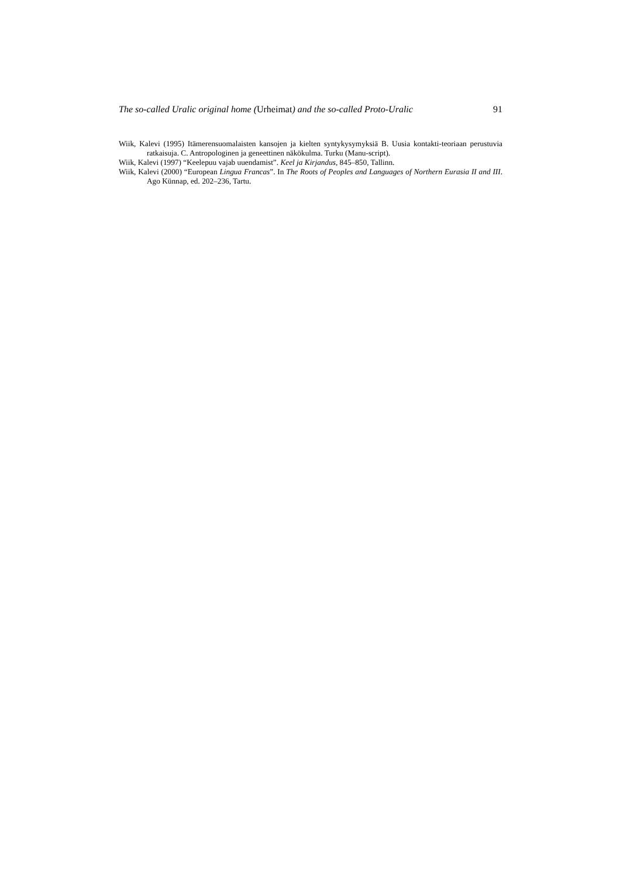The so-called Uralic original home (Urheimat) and the so-called Proto-Uralic 91
Wiik, Kalevi (1995) Itämerensuomalaisten kansojen ja kielten syntykysymyksiä B. Uusia kontakti-teoriaan perustuvia ratkaisuja. C. Antropologinen ja geneettinen näkökulma. Turku (Manu-script).
Wiik, Kalevi (1997) “Keelepuu vajab uuendamist”. Keel ja Kirjandus, 845–850, Tallinn.
Wiik, Kalevi (2000) “European Lingua Francas”. In The Roots of Peoples and Languages of Northern Eurasia II and III. Ago Künnap, ed. 202–236, Tartu.